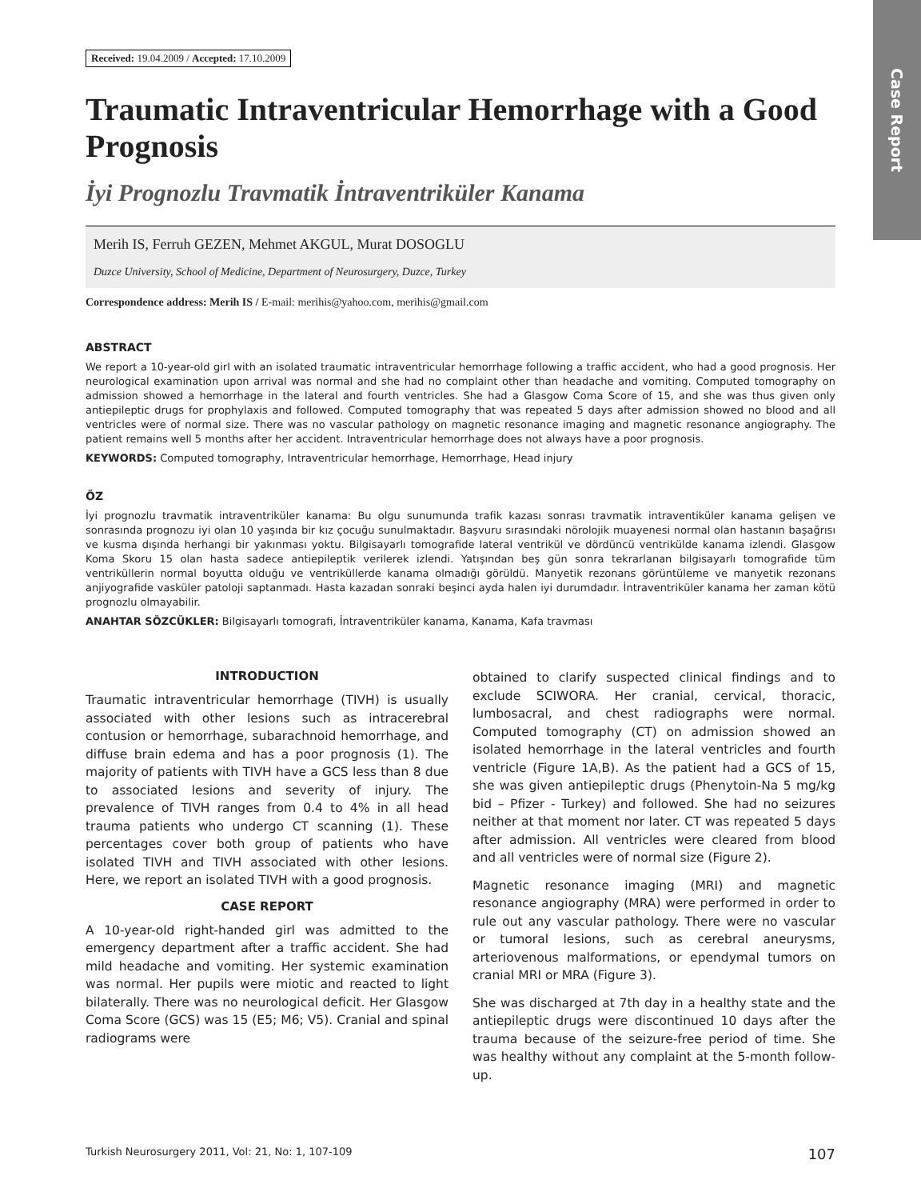Case Report
Received: 19.04.2009 / Accepted: 17.10.2009
Traumatic Intraventricular Hemorrhage with a Good Prognosis
İyi Prognozlu Travmatik İntraventriküler Kanama
Merih IS, Ferruh GEZEN, Mehmet AKGUL, Murat DOSOGLU
Duzce University, School of Medicine, Department of Neurosurgery, Duzce, Turkey
Correspondence address: Merih IS / E-mail: merihis@yahoo.com, merihis@gmail.com
ABSTRACT
We report a 10-year-old girl with an isolated traumatic intraventricular hemorrhage following a traffic accident, who had a good prognosis. Her neurological examination upon arrival was normal and she had no complaint other than headache and vomiting. Computed tomography on admission showed a hemorrhage in the lateral and fourth ventricles. She had a Glasgow Coma Score of 15, and she was thus given only antiepileptic drugs for prophylaxis and followed. Computed tomography that was repeated 5 days after admission showed no blood and all ventricles were of normal size. There was no vascular pathology on magnetic resonance imaging and magnetic resonance angiography. The patient remains well 5 months after her accident. Intraventricular hemorrhage does not always have a poor prognosis.
KEYWORDS: Computed tomography, Intraventricular hemorrhage, Hemorrhage, Head injury
ÖZ
İyi prognozlu travmatik intraventriküler kanama: Bu olgu sunumunda trafik kazası sonrası travmatik intraventiküler kanama gelişen ve sonrasında prognozu iyi olan 10 yaşında bir kız çocuğu sunulmaktadır. Başvuru sırasındaki nörolojik muayenesi normal olan hastanın başağrısı ve kusma dışında herhangi bir yakınması yoktu. Bilgisayarlı tomografide lateral ventrikül ve dördüncü ventrikülde kanama izlendi. Glasgow Koma Skoru 15 olan hasta sadece antiepileptik verilerek izlendi. Yatışından beş gün sonra tekrarlanan bilgisayarlı tomografide tüm ventriküllerin normal boyutta olduğu ve ventriküllerde kanama olmadığı görüldü. Manyetik rezonans görüntüleme ve manyetik rezonans anjiyografide vasküler patoloji saptanmadı. Hasta kazadan sonraki beşinci ayda halen iyi durumdadır. İntraventriküler kanama her zaman kötü prognozlu olmayabilir.
ANAHTAR SÖZCÜKLER: Bilgisayarlı tomografi, İntraventriküler kanama, Kanama, Kafa travması
INTRODUCTION
Traumatic intraventricular hemorrhage (TIVH) is usually associated with other lesions such as intracerebral contusion or hemorrhage, subarachnoid hemorrhage, and diffuse brain edema and has a poor prognosis (1). The majority of patients with TIVH have a GCS less than 8 due to associated lesions and severity of injury. The prevalence of TIVH ranges from 0.4 to 4% in all head trauma patients who undergo CT scanning (1). These percentages cover both group of patients who have isolated TIVH and TIVH associated with other lesions. Here, we report an isolated TIVH with a good prognosis.
CASE REPORT
A 10-year-old right-handed girl was admitted to the emergency department after a traffic accident. She had mild headache and vomiting. Her systemic examination was normal. Her pupils were miotic and reacted to light bilaterally. There was no neurological deficit. Her Glasgow Coma Score (GCS) was 15 (E5; M6; V5). Cranial and spinal radiograms were
obtained to clarify suspected clinical findings and to exclude SCIWORA. Her cranial, cervical, thoracic, lumbosacral, and chest radiographs were normal. Computed tomography (CT) on admission showed an isolated hemorrhage in the lateral ventricles and fourth ventricle (Figure 1A,B). As the patient had a GCS of 15, she was given antiepileptic drugs (Phenytoin-Na 5 mg/kg bid – Pfizer - Turkey) and followed. She had no seizures neither at that moment nor later. CT was repeated 5 days after admission. All ventricles were cleared from blood and all ventricles were of normal size (Figure 2).
Magnetic resonance imaging (MRI) and magnetic resonance angiography (MRA) were performed in order to rule out any vascular pathology. There were no vascular or tumoral lesions, such as cerebral aneurysms, arteriovenous malformations, or ependymal tumors on cranial MRI or MRA (Figure 3).
She was discharged at 7th day in a healthy state and the antiepileptic drugs were discontinued 10 days after the trauma because of the seizure-free period of time. She was healthy without any complaint at the 5-month follow-up.
Turkish Neurosurgery 2011, Vol: 21, No: 1, 107-109 107